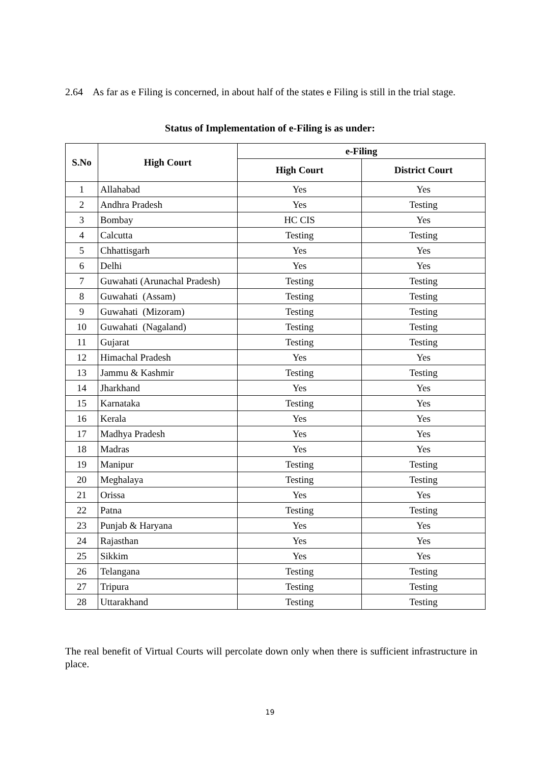2.64 As far as e Filing is concerned, in about half of the states e Filing is still in the trial stage.
Status of Implementation of e-Filing is as under:
| S.No | High Court | e-Filing | |
| --- | --- | --- | --- |
| | | High Court | District Court |
| 1 | Allahabad | Yes | Yes |
| 2 | Andhra Pradesh | Yes | Testing |
| 3 | Bombay | HC CIS | Yes |
| 4 | Calcutta | Testing | Testing |
| 5 | Chhattisgarh | Yes | Yes |
| 6 | Delhi | Yes | Yes |
| 7 | Guwahati (Arunachal Pradesh) | Testing | Testing |
| 8 | Guwahati (Assam) | Testing | Testing |
| 9 | Guwahati (Mizoram) | Testing | Testing |
| 10 | Guwahati (Nagaland) | Testing | Testing |
| 11 | Gujarat | Testing | Testing |
| 12 | Himachal Pradesh | Yes | Yes |
| 13 | Jammu & Kashmir | Testing | Testing |
| 14 | Jharkhand | Yes | Yes |
| 15 | Karnataka | Testing | Yes |
| 16 | Kerala | Yes | Yes |
| 17 | Madhya Pradesh | Yes | Yes |
| 18 | Madras | Yes | Yes |
| 19 | Manipur | Testing | Testing |
| 20 | Meghalaya | Testing | Testing |
| 21 | Orissa | Yes | Yes |
| 22 | Patna | Testing | Testing |
| 23 | Punjab & Haryana | Yes | Yes |
| 24 | Rajasthan | Yes | Yes |
| 25 | Sikkim | Yes | Yes |
| 26 | Telangana | Testing | Testing |
| 27 | Tripura | Testing | Testing |
| 28 | Uttarakhand | Testing | Testing |
The real benefit of Virtual Courts will percolate down only when there is sufficient infrastructure in place.
19